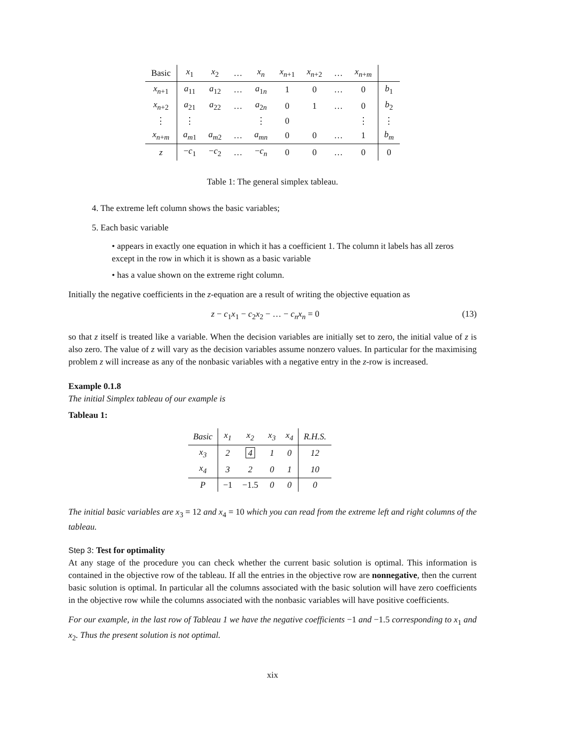| Basic | x<sub>1</sub> | x<sub>2</sub> | … | x<sub>n</sub> | x<sub>n+1</sub> | x<sub>n+2</sub> | … | x<sub>n+m</sub> | |
| x<sub>n+1</sub> | a<sub>11</sub> | a<sub>12</sub> | … | a<sub>1n</sub> | 1 | 0 | … | 0 | b<sub>1</sub> |
| x<sub>n+2</sub> | a<sub>21</sub> | a<sub>22</sub> | … | a<sub>2n</sub> | 0 | 1 | … | 0 | b<sub>2</sub> |
| ⋮ | ⋮ | | | ⋮ | 0 | | | ⋮ | ⋮ |
| x<sub>n+m</sub> | a<sub>m1</sub> | a<sub>m2</sub> | … | a<sub>mn</sub> | 0 | 0 | … | 1 | b<sub>m</sub> |
| z | − c<sub>1</sub> | − c<sub>2</sub> | … | − c<sub>n</sub> | 0 | 0 | … | 0 | 0 |
Table 1: The general simplex tableau.
4. The extreme left column shows the basic variables;
5. Each basic variable
• appears in exactly one equation in which it has a coefficient 1. The column it labels has all zeros except in the row in which it is shown as a basic variable
• has a value shown on the extreme right column.
Initially the negative coefficients in the z-equation are a result of writing the objective equation as
z − c<sub>1</sub>x<sub>1</sub> − c<sub>2</sub>x<sub>2</sub> − … − c<sub>n</sub>x<sub>n</sub> = 0 (13)
so that z itself is treated like a variable. When the decision variables are initially set to zero, the initial value of z is also zero. The value of z will vary as the decision variables assume nonzero values. In particular for the maximising problem z will increase as any of the nonbasic variables with a negative entry in the z-row is increased.
Example 0.1.8
The initial Simplex tableau of our example is
Tableau 1:
| Basic | x<sub>1</sub> | x<sub>2</sub> | x<sub>3</sub> | x<sub>4</sub> | R.H.S. |
| x<sub>3</sub> | 2 | 4 | 1 | 0 | 12 |
| x<sub>4</sub> | 3 | 2 | 0 | 1 | 10 |
| P | −1 | −1.5 | 0 | 0 | 0 |
The initial basic variables are x<sub>3</sub> = 12 and x<sub>4</sub> = 10 which you can read from the extreme left and right columns of the tableau.
Step 3: Test for optimality
At any stage of the procedure you can check whether the current basic solution is optimal. This information is contained in the objective row of the tableau. If all the entries in the objective row are nonnegative, then the current basic solution is optimal. In particular all the columns associated with the basic solution will have zero coefficients in the objective row while the columns associated with the nonbasic variables will have positive coefficients.
For our example, in the last row of Tableau 1 we have the negative coefficients −1 and −1.5 corresponding to x<sub>1</sub> and x<sub>2</sub>. Thus the present solution is not optimal.
xix